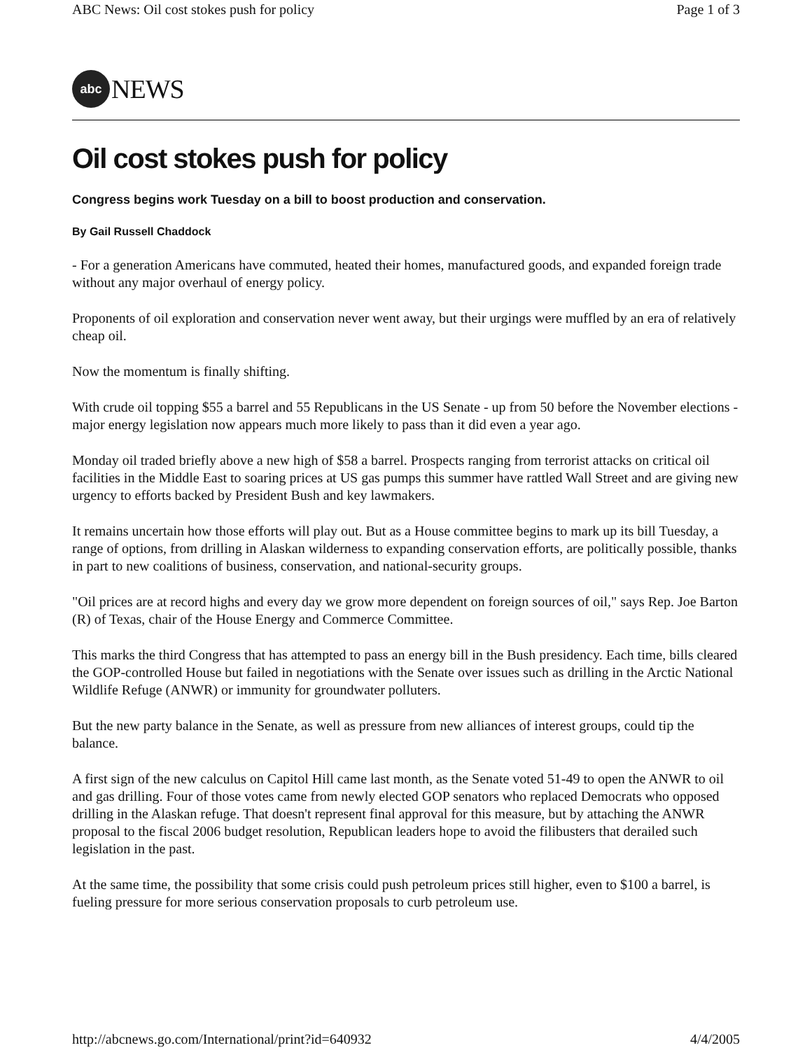ABC News: Oil cost stokes push for policy Page 1 of 3
abc
NEWS
Oil cost stokes push for policy
Congress begins work Tuesday on a bill to boost production and conservation.
By Gail Russell Chaddock
- For a generation Americans have commuted, heated their homes, manufactured goods, and expanded foreign trade without any major overhaul of energy policy.
Proponents of oil exploration and conservation never went away, but their urgings were muffled by an era of relatively cheap oil.
Now the momentum is finally shifting.
With crude oil topping $55 a barrel and 55 Republicans in the US Senate - up from 50 before the November elections - major energy legislation now appears much more likely to pass than it did even a year ago.
Monday oil traded briefly above a new high of $58 a barrel. Prospects ranging from terrorist attacks on critical oil facilities in the Middle East to soaring prices at US gas pumps this summer have rattled Wall Street and are giving new urgency to efforts backed by President Bush and key lawmakers.
It remains uncertain how those efforts will play out. But as a House committee begins to mark up its bill Tuesday, a range of options, from drilling in Alaskan wilderness to expanding conservation efforts, are politically possible, thanks in part to new coalitions of business, conservation, and national-security groups.
"Oil prices are at record highs and every day we grow more dependent on foreign sources of oil," says Rep. Joe Barton (R) of Texas, chair of the House Energy and Commerce Committee.
This marks the third Congress that has attempted to pass an energy bill in the Bush presidency. Each time, bills cleared the GOP-controlled House but failed in negotiations with the Senate over issues such as drilling in the Arctic National Wildlife Refuge (ANWR) or immunity for groundwater polluters.
But the new party balance in the Senate, as well as pressure from new alliances of interest groups, could tip the balance.
A first sign of the new calculus on Capitol Hill came last month, as the Senate voted 51-49 to open the ANWR to oil and gas drilling. Four of those votes came from newly elected GOP senators who replaced Democrats who opposed drilling in the Alaskan refuge. That doesn't represent final approval for this measure, but by attaching the ANWR proposal to the fiscal 2006 budget resolution, Republican leaders hope to avoid the filibusters that derailed such legislation in the past.
At the same time, the possibility that some crisis could push petroleum prices still higher, even to $100 a barrel, is fueling pressure for more serious conservation proposals to curb petroleum use.
http://abcnews.go.com/International/print?id=640932 4/4/2005